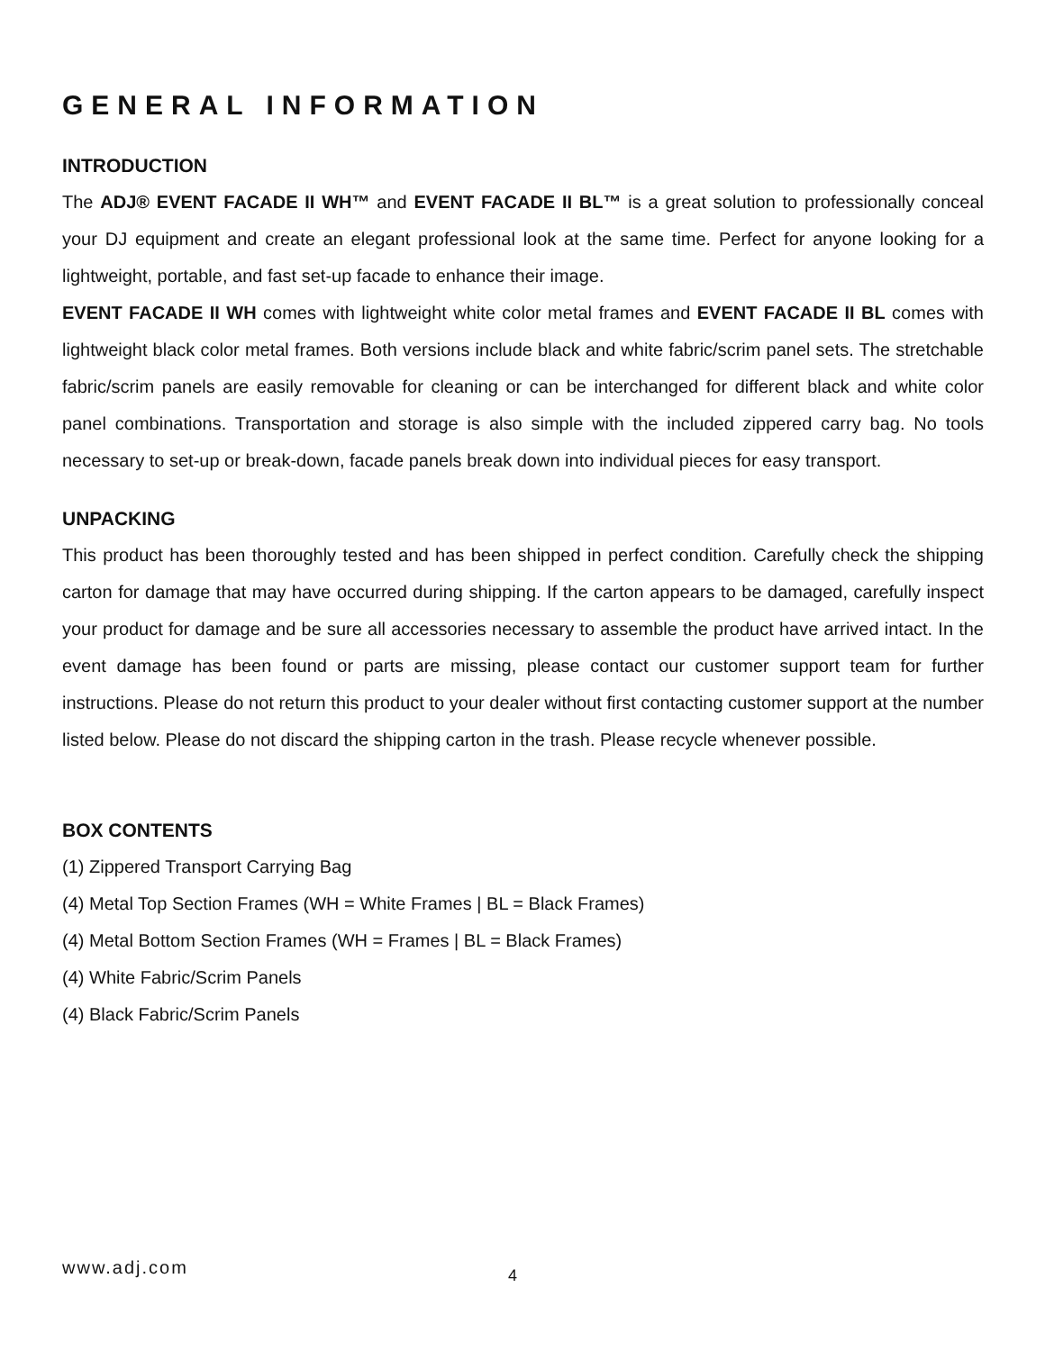GENERAL INFORMATION
INTRODUCTION
The ADJ® EVENT FACADE II WH™ and EVENT FACADE II BL™ is a great solution to professionally conceal your DJ equipment and create an elegant professional look at the same time. Perfect for anyone looking for a lightweight, portable, and fast set-up facade to enhance their image.
EVENT FACADE II WH comes with lightweight white color metal frames and EVENT FACADE II BL comes with lightweight black color metal frames. Both versions include black and white fabric/scrim panel sets. The stretchable fabric/scrim panels are easily removable for cleaning or can be interchanged for different black and white color panel combinations. Transportation and storage is also simple with the included zippered carry bag. No tools necessary to set-up or break-down, facade panels break down into individual pieces for easy transport.
UNPACKING
This product has been thoroughly tested and has been shipped in perfect condition. Carefully check the shipping carton for damage that may have occurred during shipping. If the carton appears to be damaged, carefully inspect your product for damage and be sure all accessories necessary to assemble the product have arrived intact. In the event damage has been found or parts are missing, please contact our customer support team for further instructions. Please do not return this product to your dealer without first contacting customer support at the number listed below. Please do not discard the shipping carton in the trash. Please recycle whenever possible.
BOX CONTENTS
(1) Zippered Transport Carrying Bag
(4) Metal Top Section Frames (WH = White Frames | BL = Black Frames)
(4) Metal Bottom Section Frames (WH = Frames | BL = Black Frames)
(4) White Fabric/Scrim Panels
(4) Black Fabric/Scrim Panels
www.adj.com 4